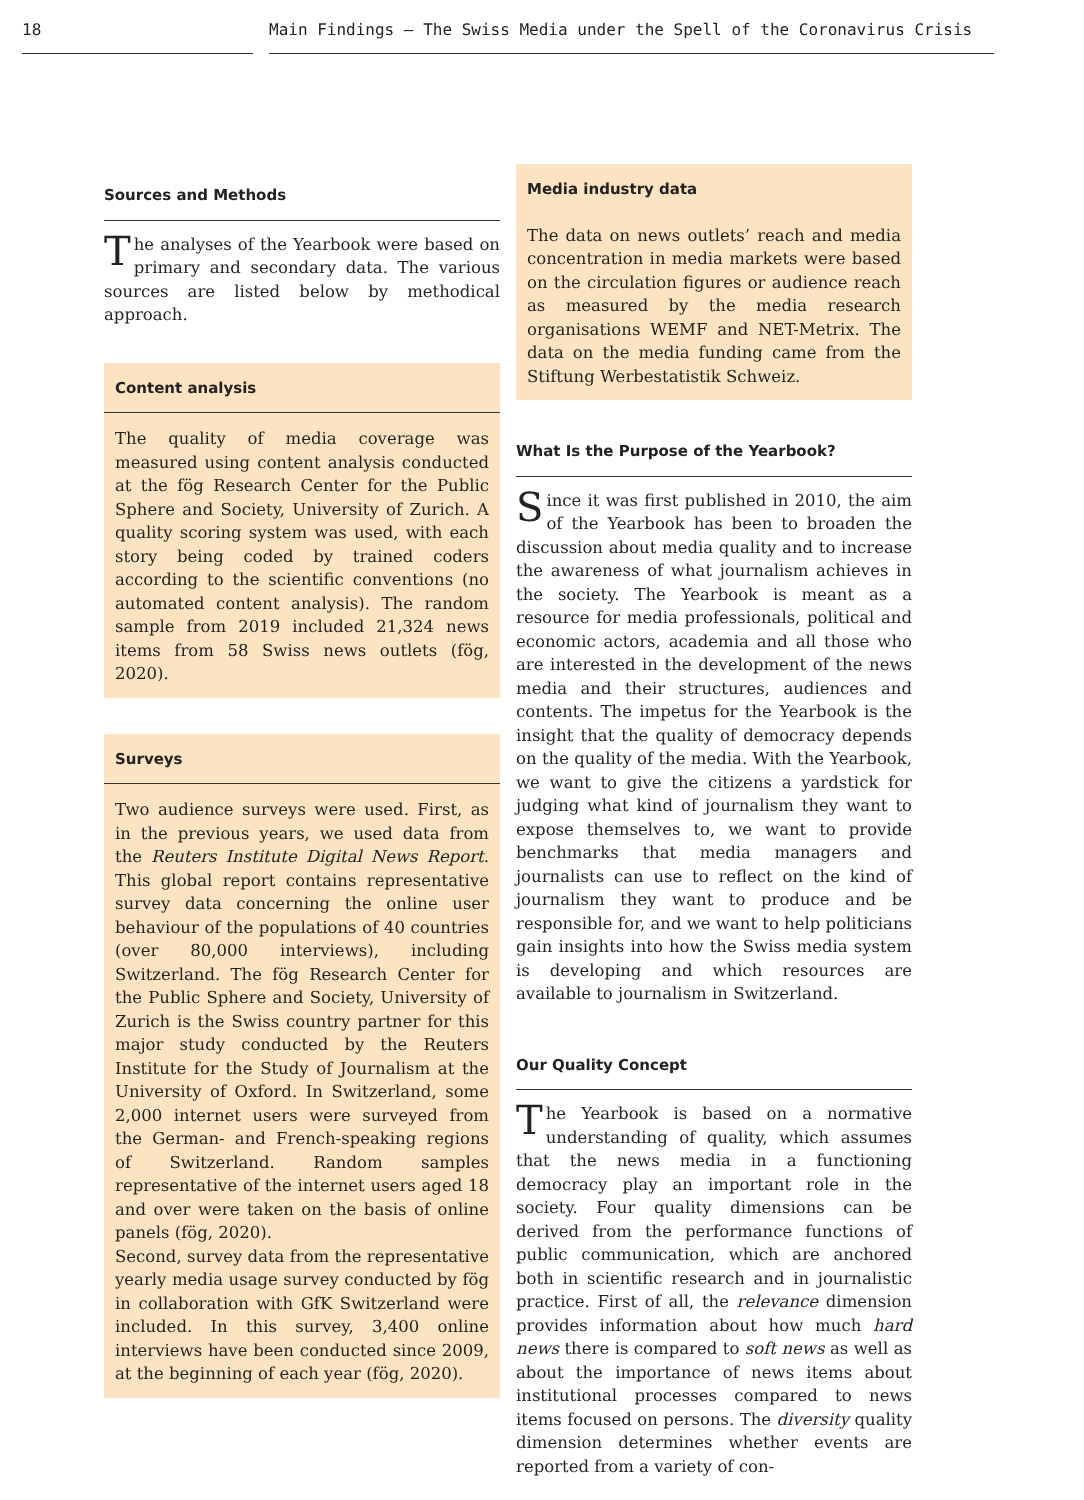18 Main Findings – The Swiss Media under the Spell of the Coronavirus Crisis
Sources and Methods
The analyses of the Yearbook were based on primary and secondary data. The various sources are listed below by methodical approach.
Content analysis
The quality of media coverage was measured using content analysis conducted at the fög Research Center for the Public Sphere and Society, University of Zurich. A quality scoring system was used, with each story being coded by trained coders according to the scientific conventions (no automated content analysis). The random sample from 2019 included 21,324 news items from 58 Swiss news outlets (fög, 2020).
Surveys
Two audience surveys were used. First, as in the previous years, we used data from the Reuters Institute Digital News Report. This global report contains representative survey data concerning the online user behaviour of the populations of 40 countries (over 80,000 interviews), including Switzerland. The fög Research Center for the Public Sphere and Society, University of Zurich is the Swiss country partner for this major study conducted by the Reuters Institute for the Study of Journalism at the University of Oxford. In Switzerland, some 2,000 internet users were surveyed from the German- and French-speaking regions of Switzerland. Random samples representative of the internet users aged 18 and over were taken on the basis of online panels (fög, 2020).
Second, survey data from the representative yearly media usage survey conducted by fög in collaboration with GfK Switzerland were included. In this survey, 3,400 online interviews have been conducted since 2009, at the beginning of each year (fög, 2020).
Media industry data
The data on news outlets’ reach and media concentration in media markets were based on the circulation figures or audience reach as measured by the media research organisations WEMF and NET-Metrix. The data on the media funding came from the Stiftung Werbestatistik Schweiz.
What Is the Purpose of the Yearbook?
Since it was first published in 2010, the aim of the Yearbook has been to broaden the discussion about media quality and to increase the awareness of what journalism achieves in the society. The Yearbook is meant as a resource for media professionals, political and economic actors, academia and all those who are interested in the development of the news media and their structures, audiences and contents. The impetus for the Yearbook is the insight that the quality of democracy depends on the quality of the media. With the Yearbook, we want to give the citizens a yardstick for judging what kind of journalism they want to expose themselves to, we want to provide benchmarks that media managers and journalists can use to reflect on the kind of journalism they want to produce and be responsible for, and we want to help politicians gain insights into how the Swiss media system is developing and which resources are available to journalism in Switzerland.
Our Quality Concept
The Yearbook is based on a normative understanding of quality, which assumes that the news media in a functioning democracy play an important role in the society. Four quality dimensions can be derived from the performance functions of public communication, which are anchored both in scientific research and in journalistic practice. First of all, the relevance dimension provides information about how much hard news there is compared to soft news as well as about the importance of news items about institutional processes compared to news items focused on persons. The diversity quality dimension determines whether events are reported from a variety of con-